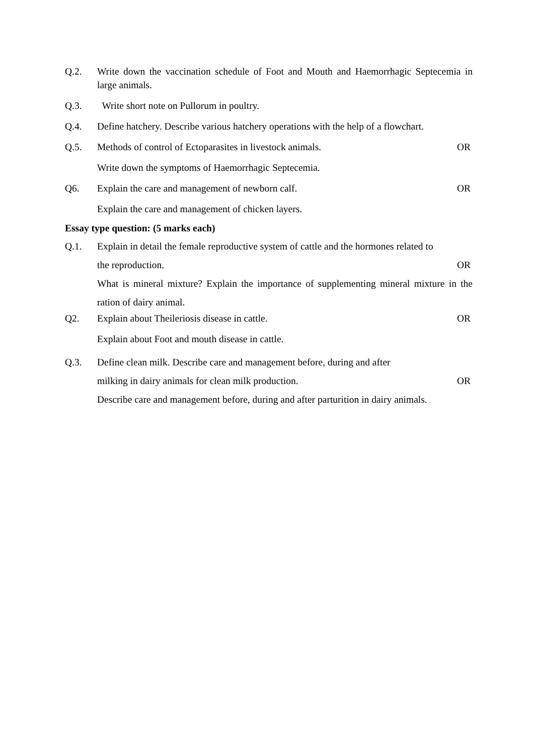Q.2. Write down the vaccination schedule of Foot and Mouth and Haemorrhagic Septecemia in large animals.
Q.3. Write short note on Pullorum in poultry.
Q.4. Define hatchery. Describe various hatchery operations with the help of a flowchart.
Q.5. Methods of control of Ectoparasites in livestock animals. OR
Write down the symptoms of Haemorrhagic Septecemia.
Q6. Explain the care and management of newborn calf. OR
Explain the care and management of chicken layers.
Essay type question: (5 marks each)
Q.1. Explain in detail the female reproductive system of cattle and the hormones related to
the reproduction. OR
What is mineral mixture? Explain the importance of supplementing mineral mixture in the ration of dairy animal.
Q2. Explain about Theileriosis disease in cattle. OR
Explain about Foot and mouth disease in cattle.
Q.3. Define clean milk. Describe care and management before, during and after
milking in dairy animals for clean milk production. OR
Describe care and management before, during and after parturition in dairy animals.